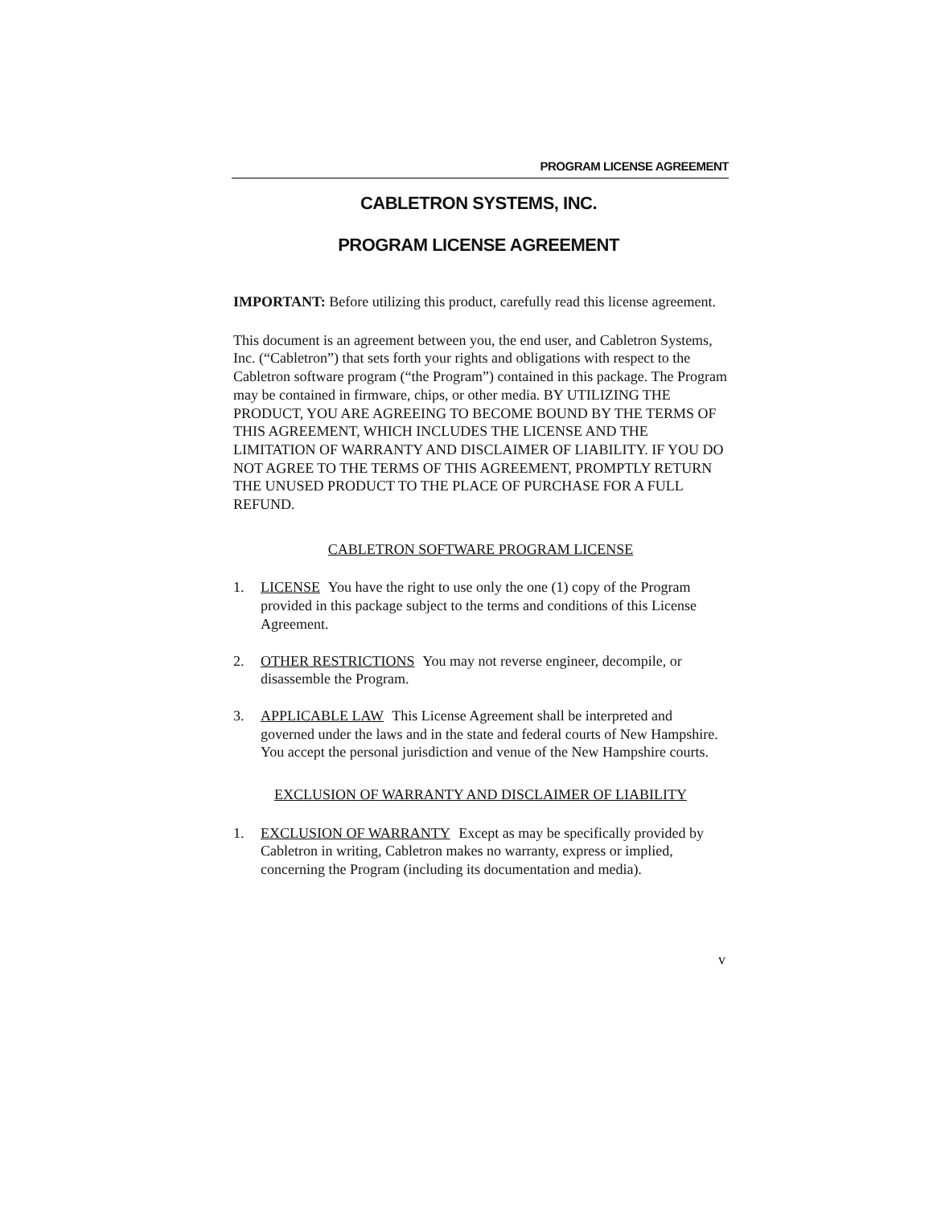PROGRAM LICENSE AGREEMENT
CABLETRON SYSTEMS, INC.
PROGRAM LICENSE AGREEMENT
IMPORTANT: Before utilizing this product, carefully read this license agreement.
This document is an agreement between you, the end user, and Cabletron Systems, Inc. (“Cabletron”) that sets forth your rights and obligations with respect to the Cabletron software program (“the Program”) contained in this package. The Program may be contained in firmware, chips, or other media. BY UTILIZING THE PRODUCT, YOU ARE AGREEING TO BECOME BOUND BY THE TERMS OF THIS AGREEMENT, WHICH INCLUDES THE LICENSE AND THE LIMITATION OF WARRANTY AND DISCLAIMER OF LIABILITY. IF YOU DO NOT AGREE TO THE TERMS OF THIS AGREEMENT, PROMPTLY RETURN THE UNUSED PRODUCT TO THE PLACE OF PURCHASE FOR A FULL REFUND.
CABLETRON SOFTWARE PROGRAM LICENSE
1. LICENSE You have the right to use only the one (1) copy of the Program provided in this package subject to the terms and conditions of this License Agreement.
2. OTHER RESTRICTIONS You may not reverse engineer, decompile, or disassemble the Program.
3. APPLICABLE LAW This License Agreement shall be interpreted and governed under the laws and in the state and federal courts of New Hampshire. You accept the personal jurisdiction and venue of the New Hampshire courts.
EXCLUSION OF WARRANTY AND DISCLAIMER OF LIABILITY
1. EXCLUSION OF WARRANTY Except as may be specifically provided by Cabletron in writing, Cabletron makes no warranty, express or implied, concerning the Program (including its documentation and media).
v